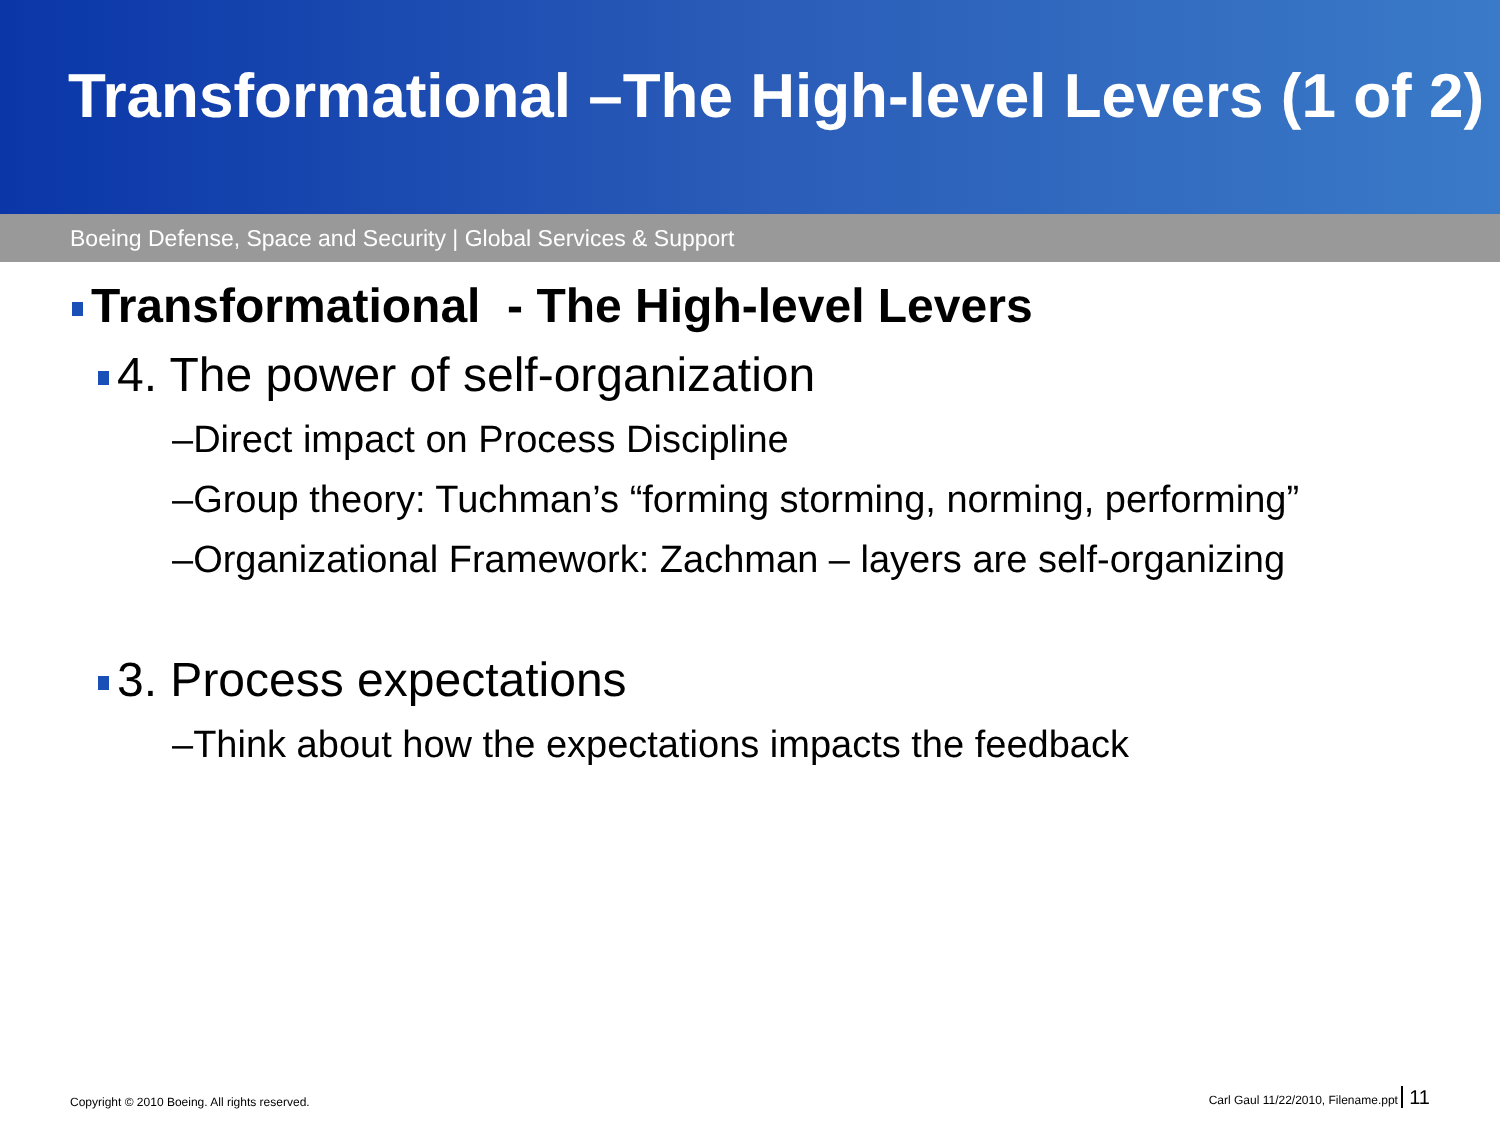Transformational –The High-level Levers (1 of 2)
Boeing Defense, Space and Security | Global Services & Support
Transformational - The High-level Levers
4. The power of self-organization
–Direct impact on Process Discipline
–Group theory: Tuchman’s “forming storming, norming, performing”
–Organizational Framework: Zachman – layers are self-organizing
3. Process expectations
–Think about how the expectations impacts the feedback
Copyright © 2010 Boeing. All rights reserved. Carl Gaul 11/22/2010, Filename.ppt 11